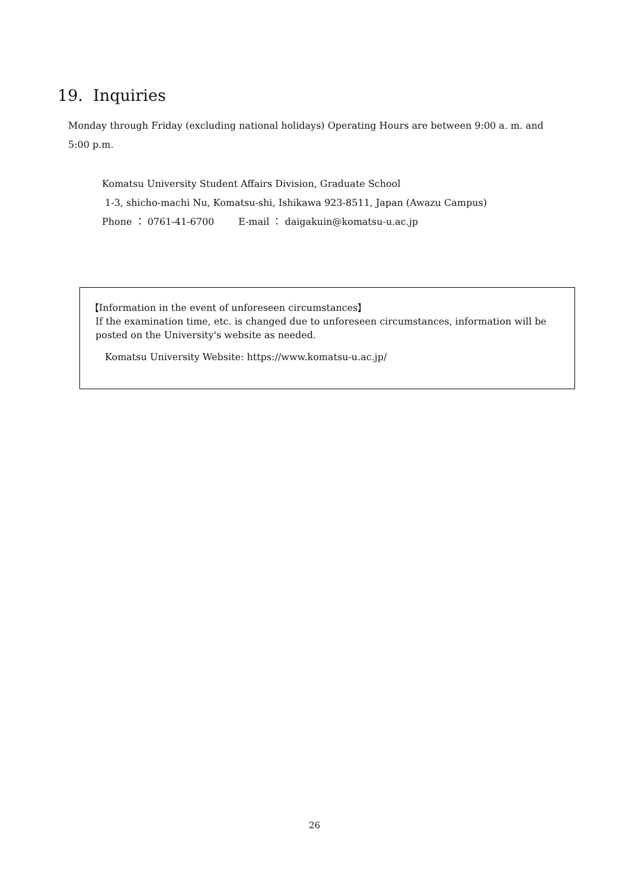19. Inquiries
Monday through Friday (excluding national holidays) Operating Hours are between 9:00 a. m. and 5:00 p.m.
Komatsu University Student Affairs Division, Graduate School
1-3, shicho-machi Nu, Komatsu-shi, Ishikawa 923-8511, Japan (Awazu Campus)
Phone ： 0761-41-6700 E-mail ： daigakuin@komatsu-u.ac.jp
【Information in the event of unforeseen circumstances】
If the examination time, etc. is changed due to unforeseen circumstances, information will be posted on the University's website as needed.
Komatsu University Website: https://www.komatsu-u.ac.jp/
26